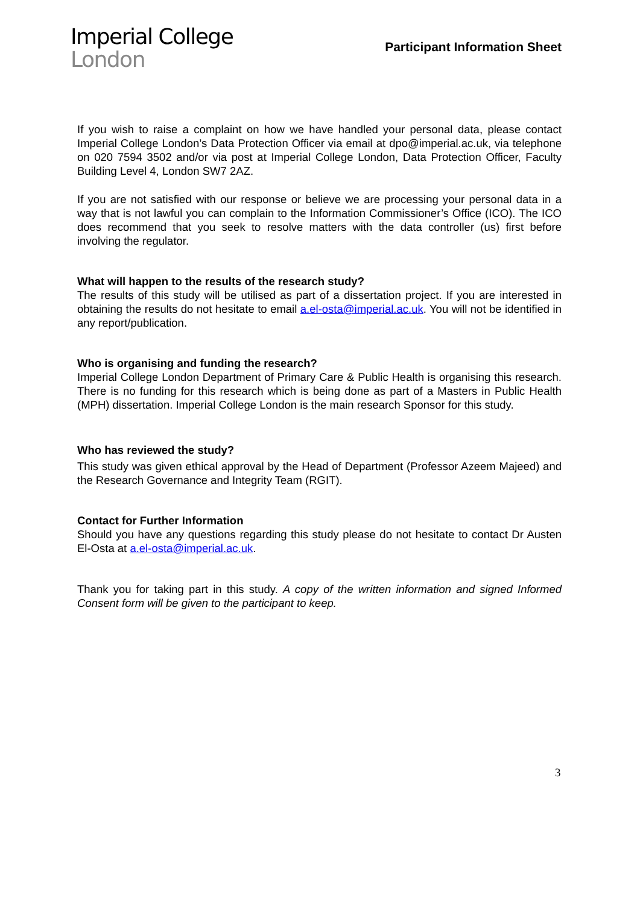Imperial College
London
Participant Information Sheet
If you wish to raise a complaint on how we have handled your personal data, please contact Imperial College London’s Data Protection Officer via email at dpo@imperial.ac.uk, via telephone on 020 7594 3502 and/or via post at Imperial College London, Data Protection Officer, Faculty Building Level 4, London SW7 2AZ.
If you are not satisfied with our response or believe we are processing your personal data in a way that is not lawful you can complain to the Information Commissioner’s Office (ICO). The ICO does recommend that you seek to resolve matters with the data controller (us) first before involving the regulator.
What will happen to the results of the research study?
The results of this study will be utilised as part of a dissertation project. If you are interested in obtaining the results do not hesitate to email a.el-osta@imperial.ac.uk. You will not be identified in any report/publication.
Who is organising and funding the research?
Imperial College London Department of Primary Care & Public Health is organising this research. There is no funding for this research which is being done as part of a Masters in Public Health (MPH) dissertation. Imperial College London is the main research Sponsor for this study.
Who has reviewed the study?
This study was given ethical approval by the Head of Department (Professor Azeem Majeed) and the Research Governance and Integrity Team (RGIT).
Contact for Further Information
Should you have any questions regarding this study please do not hesitate to contact Dr Austen El-Osta at a.el-osta@imperial.ac.uk.
Thank you for taking part in this study. A copy of the written information and signed Informed Consent form will be given to the participant to keep.
3